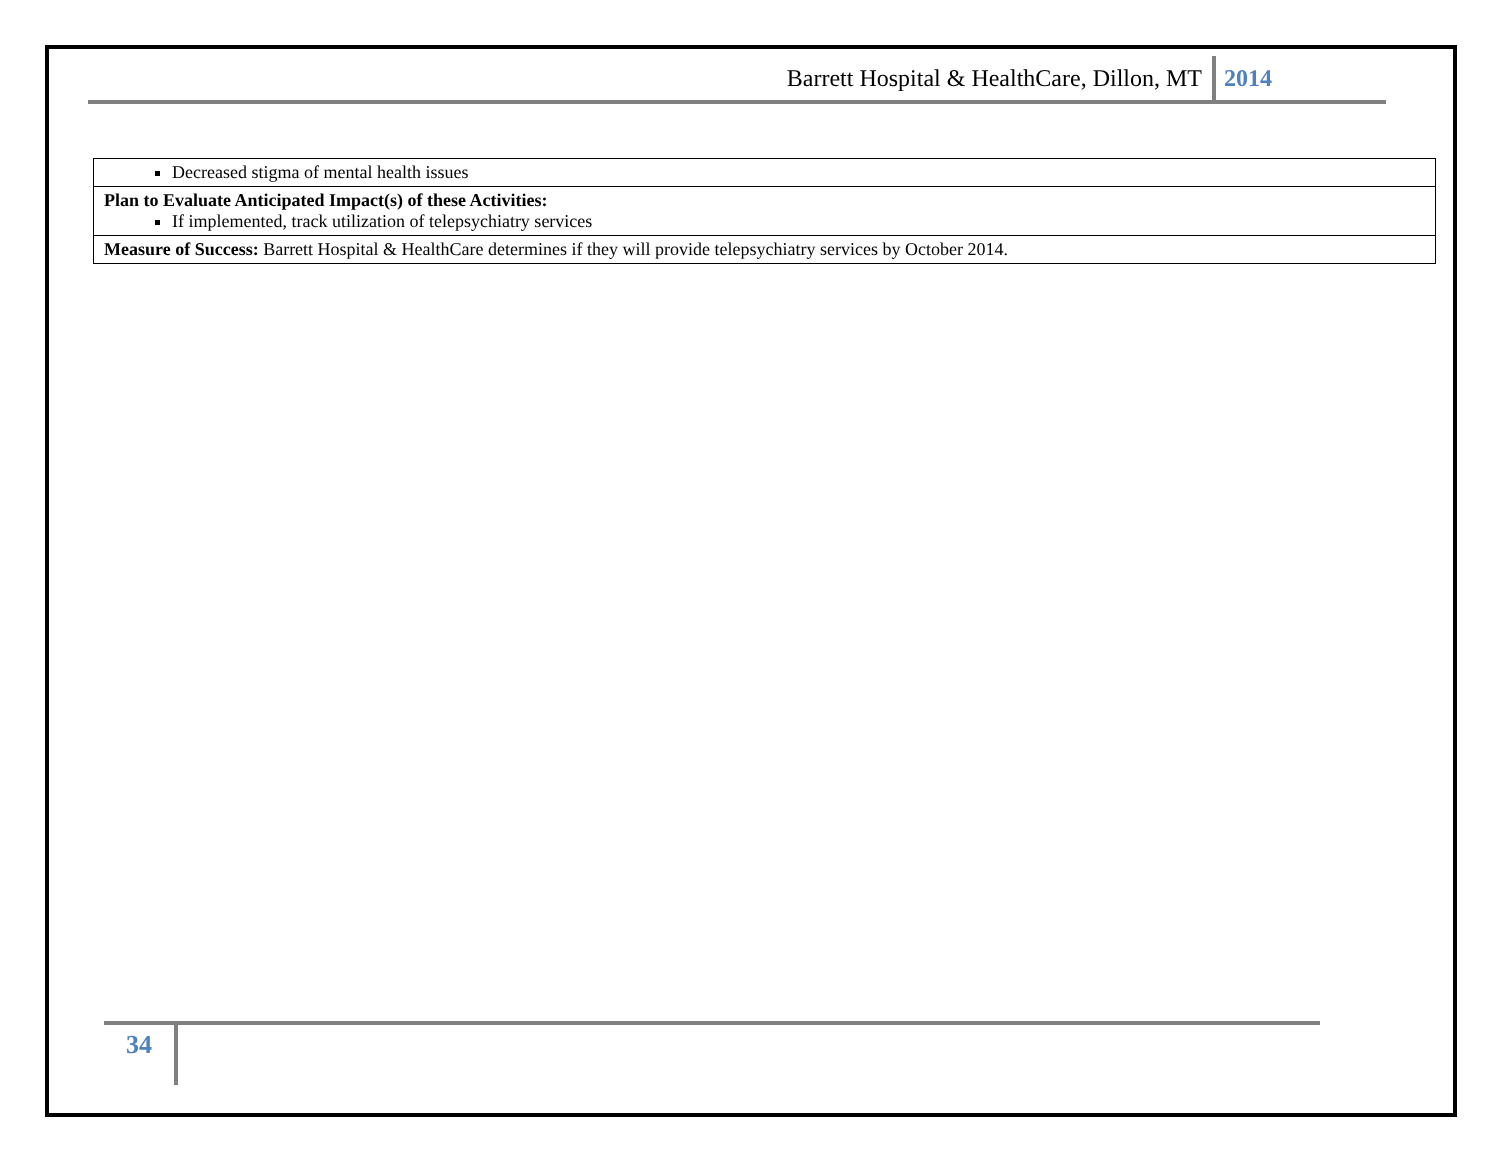Barrett Hospital & HealthCare, Dillon, MT 2014
| Decreased stigma of mental health issues |
| Plan to Evaluate Anticipated Impact(s) of these Activities: If implemented, track utilization of telepsychiatry services |
| Measure of Success: Barrett Hospital & HealthCare determines if they will provide telepsychiatry services by October 2014. |
34